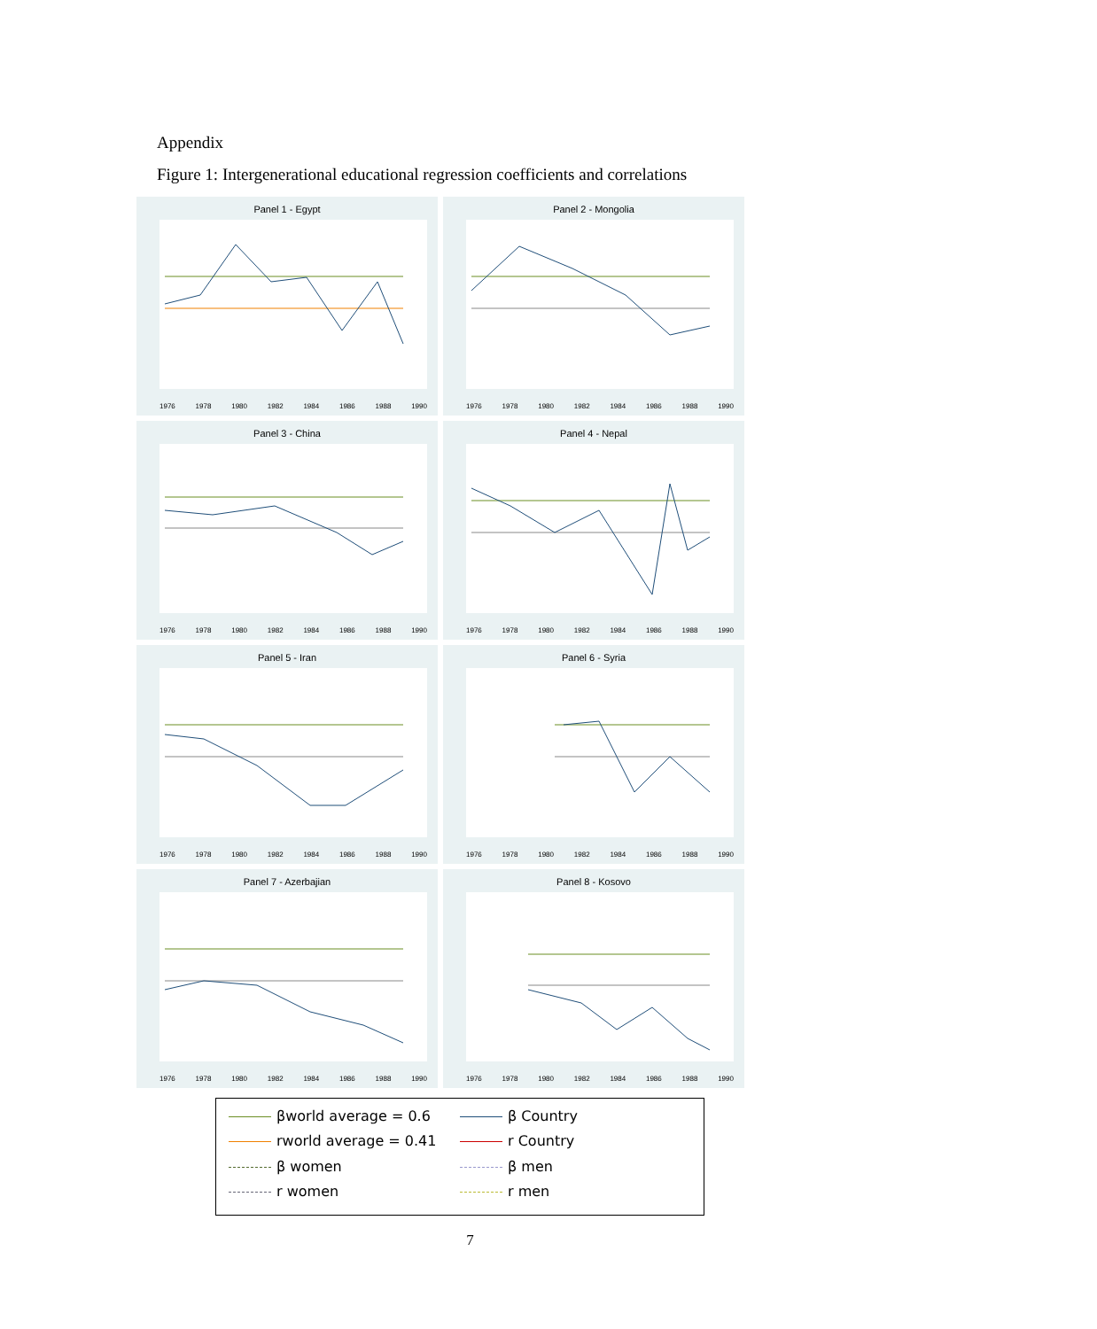Appendix
Figure 1: Intergenerational educational regression coefficients and correlations
Panel 1 - Egypt
1976 1978 1980 1982 1984 1986 1988 1990
Panel 2 - Mongolia
1976 1978 1980 1982 1984 1986 1988 1990
Panel 3 - China
1976 1978 1980 1982 1984 1986 1988 1990
Panel 4 - Nepal
1976 1978 1980 1982 1984 1986 1988 1990
Panel 5 - Iran
1976 1978 1980 1982 1984 1986 1988 1990
Panel 6 - Syria
1976 1978 1980 1982 1984 1986 1988 1990
Panel 7 - Azerbajian
1976 1978 1980 1982 1984 1986 1988 1990
Panel 8 - Kosovo
1976 1978 1980 1982 1984 1986 1988 1990
βworld average = 0.6
β Country
rworld average = 0.41
r Country
β women
β men
r women
r men
7